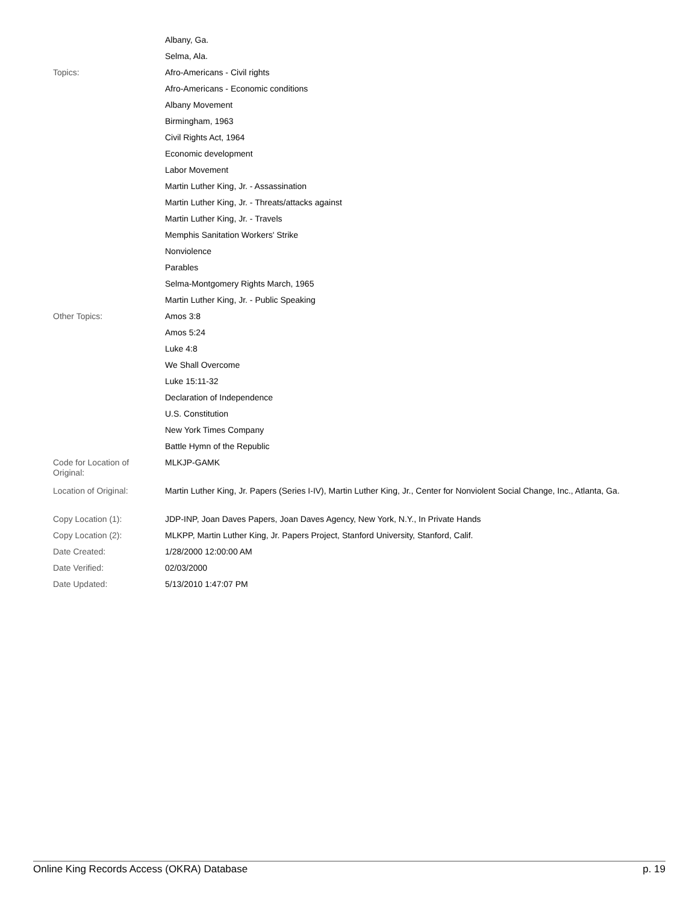| | Albany, Ga. |
| | Selma, Ala. |
| Topics: | Afro-Americans - Civil rights |
| | Afro-Americans - Economic conditions |
| | Albany Movement |
| | Birmingham, 1963 |
| | Civil Rights Act, 1964 |
| | Economic development |
| | Labor Movement |
| | Martin Luther King, Jr. - Assassination |
| | Martin Luther King, Jr. - Threats/attacks against |
| | Martin Luther King, Jr. - Travels |
| | Memphis Sanitation Workers' Strike |
| | Nonviolence |
| | Parables |
| | Selma-Montgomery Rights March, 1965 |
| | Martin Luther King, Jr. - Public Speaking |
| Other Topics: | Amos 3:8 |
| | Amos 5:24 |
| | Luke 4:8 |
| | We Shall Overcome |
| | Luke 15:11-32 |
| | Declaration of Independence |
| | U.S. Constitution |
| | New York Times Company |
| | Battle Hymn of the Republic |
| Code for Location of Original: | MLKJP-GAMK |
| Location of Original: | Martin Luther King, Jr. Papers (Series I-IV), Martin Luther King, Jr., Center for Nonviolent Social Change, Inc., Atlanta, Ga. |
| Copy Location (1): | JDP-INP, Joan Daves Papers, Joan Daves Agency, New York, N.Y., In Private Hands |
| Copy Location (2): | MLKPP, Martin Luther King, Jr. Papers Project, Stanford University, Stanford, Calif. |
| Date Created: | 1/28/2000 12:00:00 AM |
| Date Verified: | 02/03/2000 |
| Date Updated: | 5/13/2010 1:47:07 PM |
Online King Records Access (OKRA) Database p. 19